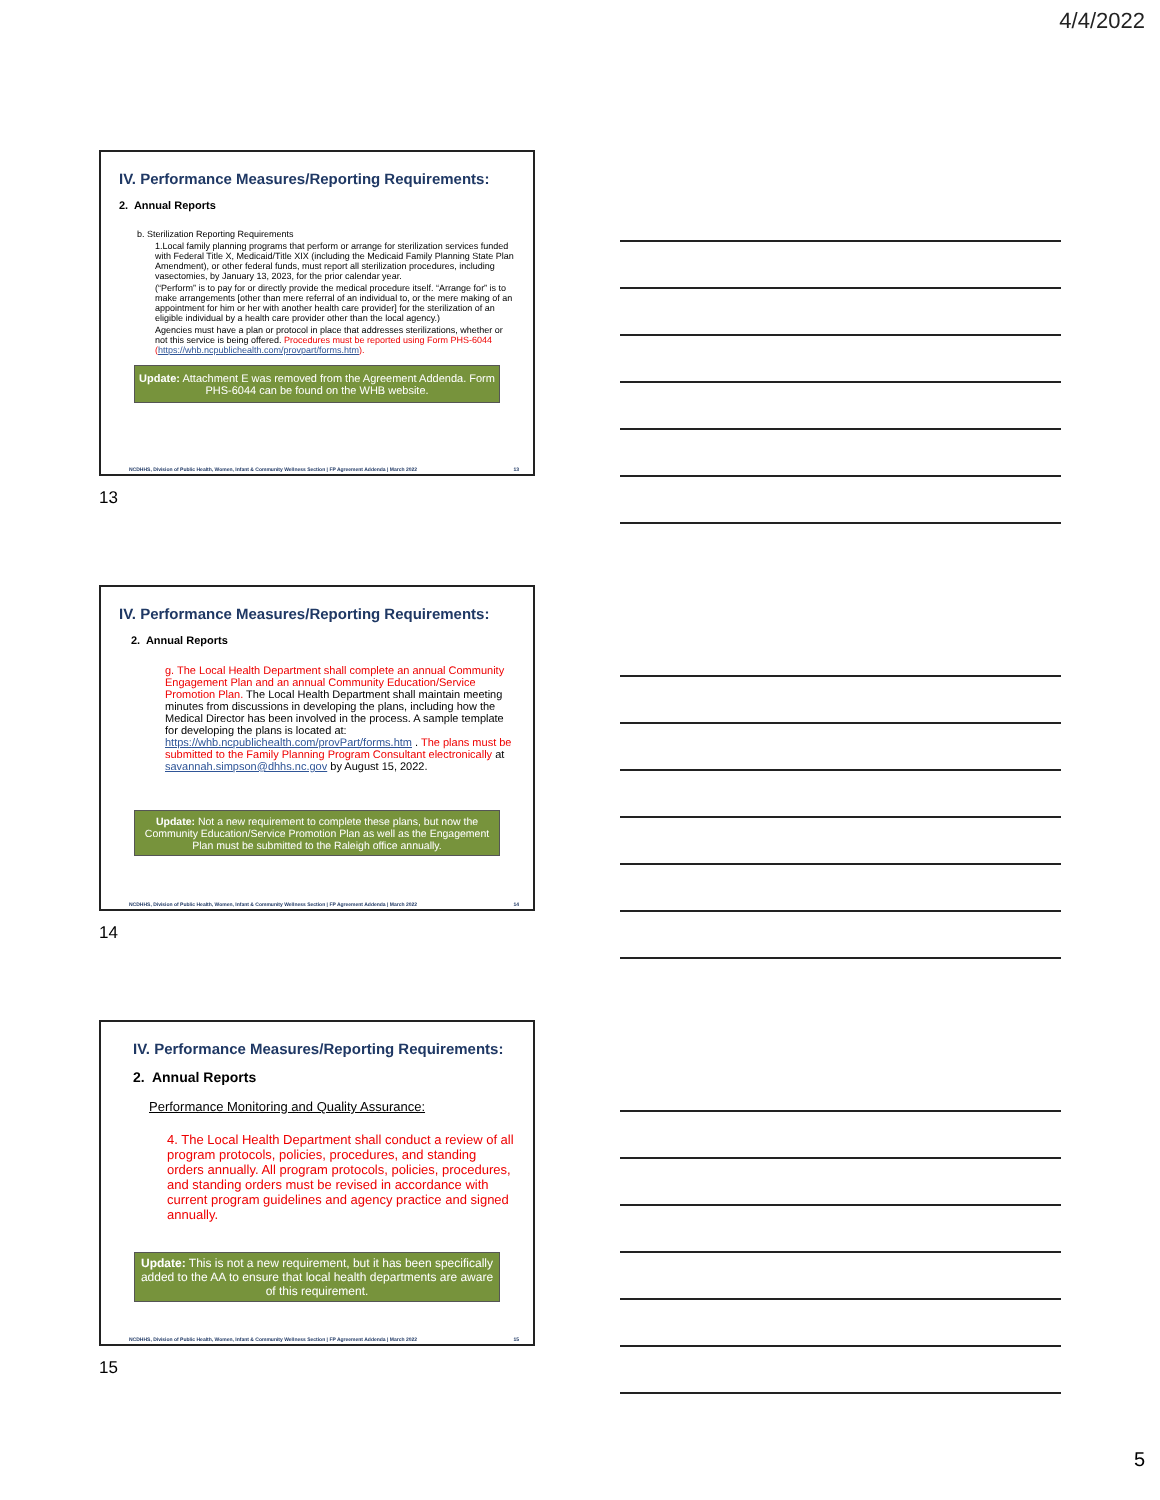4/4/2022
IV. Performance Measures/Reporting Requirements:
2. Annual Reports
b. Sterilization Reporting Requirements
1.Local family planning programs that perform or arrange for sterilization services funded with Federal Title X, Medicaid/Title XIX (including the Medicaid Family Planning State Plan Amendment), or other federal funds, must report all sterilization procedures, including vasectomies, by January 13, 2023, for the prior calendar year.
(“Perform” is to pay for or directly provide the medical procedure itself. “Arrange for” is to make arrangements [other than mere referral of an individual to, or the mere making of an appointment for him or her with another health care provider] for the sterilization of an eligible individual by a health care provider other than the local agency.)
Agencies must have a plan or protocol in place that addresses sterilizations, whether or not this service is being offered. Procedures must be reported using Form PHS-6044 (https://whb.ncpublichealth.com/provpart/forms.htm).
Update: Attachment E was removed from the Agreement Addenda. Form PHS-6044 can be found on the WHB website.
NCDHHS, Division of Public Health, Women, Infant & Community Wellness Section | FP Agreement Addenda | March 2022 13
13
IV. Performance Measures/Reporting Requirements:
2. Annual Reports
g. The Local Health Department shall complete an annual Community Engagement Plan and an annual Community Education/Service Promotion Plan. The Local Health Department shall maintain meeting minutes from discussions in developing the plans, including how the Medical Director has been involved in the process. A sample template for developing the plans is located at: https://whb.ncpublichealth.com/provPart/forms.htm . The plans must be submitted to the Family Planning Program Consultant electronically at savannah.simpson@dhhs.nc.gov by August 15, 2022.
Update: Not a new requirement to complete these plans, but now the Community Education/Service Promotion Plan as well as the Engagement Plan must be submitted to the Raleigh office annually.
NCDHHS, Division of Public Health, Women, Infant & Community Wellness Section | FP Agreement Addenda | March 2022 14
14
IV. Performance Measures/Reporting Requirements:
2. Annual Reports
Performance Monitoring and Quality Assurance:
4. The Local Health Department shall conduct a review of all program protocols, policies, procedures, and standing orders annually. All program protocols, policies, procedures, and standing orders must be revised in accordance with current program guidelines and agency practice and signed annually.
Update: This is not a new requirement, but it has been specifically added to the AA to ensure that local health departments are aware of this requirement.
NCDHHS, Division of Public Health, Women, Infant & Community Wellness Section | FP Agreement Addenda | March 2022 15
15
5